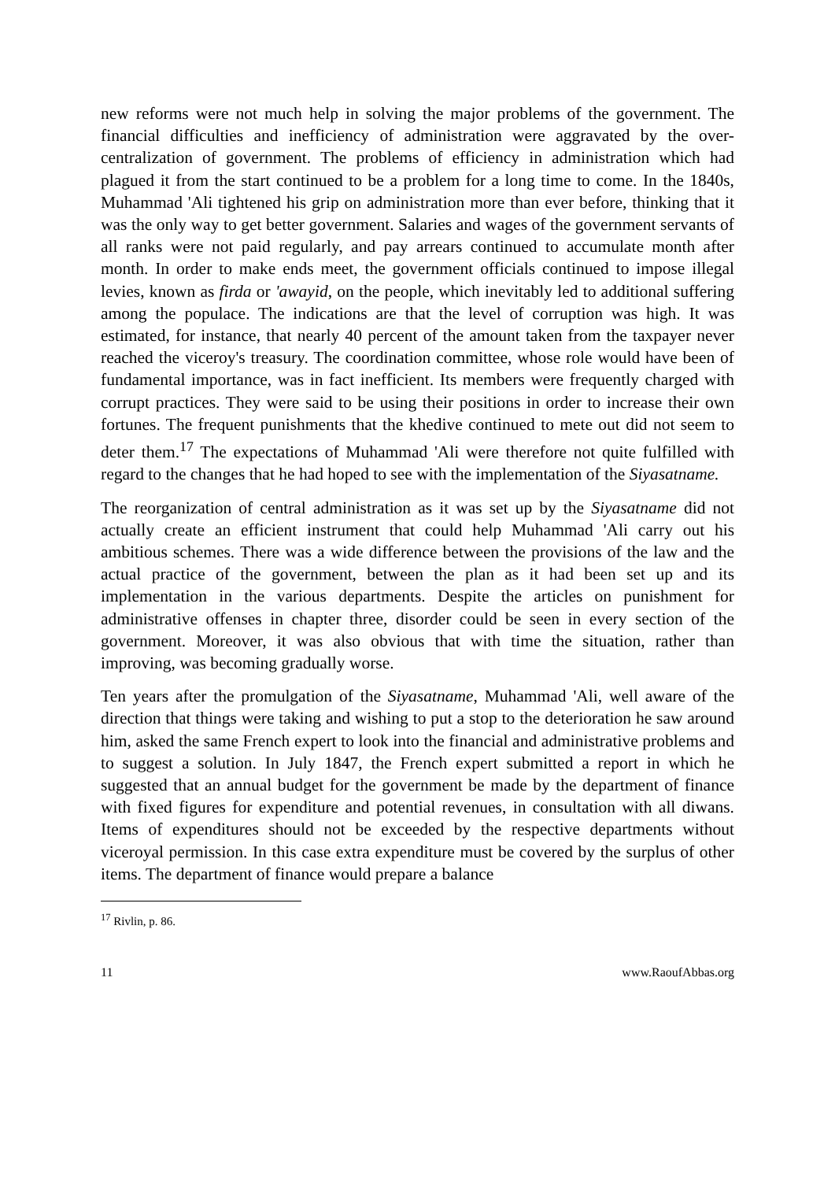new reforms were not much help in solving the major problems of the government. The financial difficulties and inefficiency of administration were aggravated by the over-centralization of government. The problems of efficiency in administration which had plagued it from the start continued to be a problem for a long time to come. In the 1840s, Muhammad 'Ali tightened his grip on administration more than ever before, thinking that it was the only way to get better government. Salaries and wages of the government servants of all ranks were not paid regularly, and pay arrears continued to accumulate month after month. In order to make ends meet, the government officials continued to impose illegal levies, known as firda or 'awayid, on the people, which inevitably led to additional suffering among the populace. The indications are that the level of corruption was high. It was estimated, for instance, that nearly 40 percent of the amount taken from the taxpayer never reached the viceroy's treasury. The coordination committee, whose role would have been of fundamental importance, was in fact inefficient. Its members were frequently charged with corrupt practices. They were said to be using their positions in order to increase their own fortunes. The frequent punishments that the khedive continued to mete out did not seem to deter them.<sup>17</sup> The expectations of Muhammad 'Ali were therefore not quite fulfilled with regard to the changes that he had hoped to see with the implementation of the Siyasatname.
The reorganization of central administration as it was set up by the Siyasatname did not actually create an efficient instrument that could help Muhammad 'Ali carry out his ambitious schemes. There was a wide difference between the provisions of the law and the actual practice of the government, between the plan as it had been set up and its implementation in the various departments. Despite the articles on punishment for administrative offenses in chapter three, disorder could be seen in every section of the government. Moreover, it was also obvious that with time the situation, rather than improving, was becoming gradually worse.
Ten years after the promulgation of the Siyasatname, Muhammad 'Ali, well aware of the direction that things were taking and wishing to put a stop to the deterioration he saw around him, asked the same French expert to look into the financial and administrative problems and to suggest a solution. In July 1847, the French expert submitted a report in which he suggested that an annual budget for the government be made by the department of finance with fixed figures for expenditure and potential revenues, in consultation with all diwans. Items of expenditures should not be exceeded by the respective departments without viceroyal permission. In this case extra expenditure must be covered by the surplus of other items. The department of finance would prepare a balance
<sup>17</sup> Rivlin, p. 86.
11 www.RaoufAbbas.org